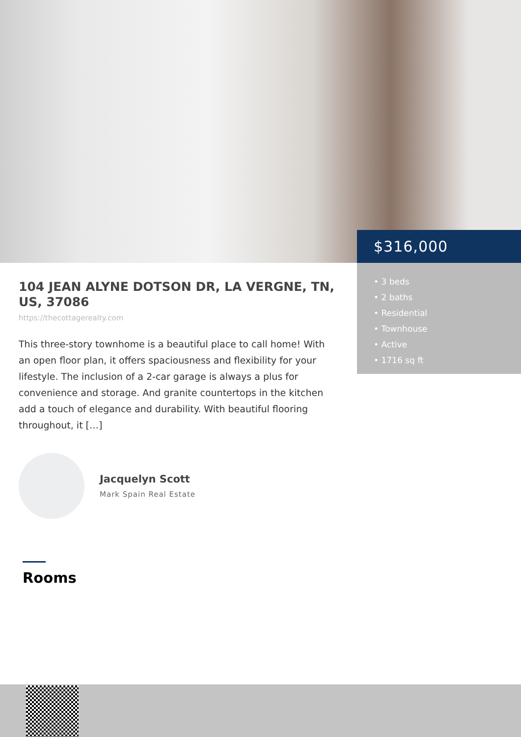104 JEAN ALYNE DOTSON DR, LA VERGNE, TN, US, 37086
https://thecottagerealty.com
This three-story townhome is a beautiful place to call home! With an open floor plan, it offers spaciousness and flexibility for your lifestyle. The inclusion of a 2-car garage is always a plus for convenience and storage. And granite countertops in the kitchen add a touch of elegance and durability. With beautiful flooring throughout, it […]
Jacquelyn Scott
Mark Spain Real Estate
$316,000
• 3 beds
• 2 baths
• Residential
• Townhouse
• Active
• 1716 sq ft
Rooms